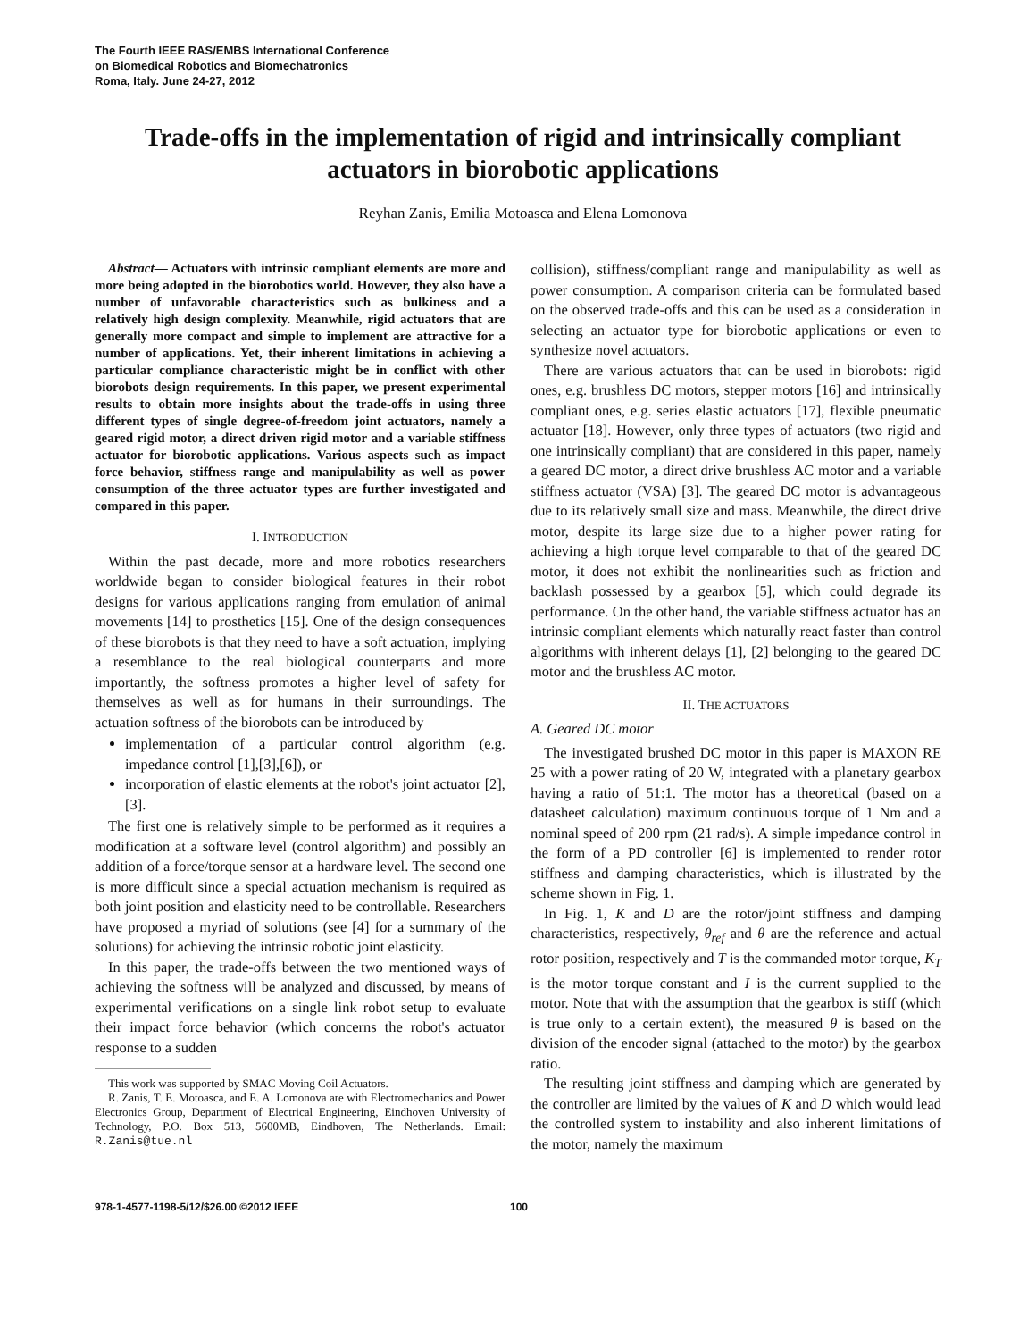The Fourth IEEE RAS/EMBS International Conference
on Biomedical Robotics and Biomechatronics
Roma, Italy. June 24-27, 2012
Trade-offs in the implementation of rigid and intrinsically compliant actuators in biorobotic applications
Reyhan Zanis, Emilia Motoasca and Elena Lomonova
Abstract— Actuators with intrinsic compliant elements are more and more being adopted in the biorobotics world. However, they also have a number of unfavorable characteristics such as bulkiness and a relatively high design complexity. Meanwhile, rigid actuators that are generally more compact and simple to implement are attractive for a number of applications. Yet, their inherent limitations in achieving a particular compliance characteristic might be in conflict with other biorobots design requirements. In this paper, we present experimental results to obtain more insights about the trade-offs in using three different types of single degree-of-freedom joint actuators, namely a geared rigid motor, a direct driven rigid motor and a variable stiffness actuator for biorobotic applications. Various aspects such as impact force behavior, stiffness range and manipulability as well as power consumption of the three actuator types are further investigated and compared in this paper.
I. INTRODUCTION
Within the past decade, more and more robotics researchers worldwide began to consider biological features in their robot designs for various applications ranging from emulation of animal movements [14] to prosthetics [15]. One of the design consequences of these biorobots is that they need to have a soft actuation, implying a resemblance to the real biological counterparts and more importantly, the softness promotes a higher level of safety for themselves as well as for humans in their surroundings. The actuation softness of the biorobots can be introduced by
implementation of a particular control algorithm (e.g. impedance control [1],[3],[6]), or
incorporation of elastic elements at the robot's joint actuator [2],[3].
The first one is relatively simple to be performed as it requires a modification at a software level (control algorithm) and possibly an addition of a force/torque sensor at a hardware level. The second one is more difficult since a special actuation mechanism is required as both joint position and elasticity need to be controllable. Researchers have proposed a myriad of solutions (see [4] for a summary of the solutions) for achieving the intrinsic robotic joint elasticity.
In this paper, the trade-offs between the two mentioned ways of achieving the softness will be analyzed and discussed, by means of experimental verifications on a single link robot setup to evaluate their impact force behavior (which concerns the robot's actuator response to a sudden
This work was supported by SMAC Moving Coil Actuators.
R. Zanis, T. E. Motoasca, and E. A. Lomonova are with Electromechanics and Power Electronics Group, Department of Electrical Engineering, Eindhoven University of Technology, P.O. Box 513, 5600MB, Eindhoven, The Netherlands. Email: R.Zanis@tue.nl
collision), stiffness/compliant range and manipulability as well as power consumption. A comparison criteria can be formulated based on the observed trade-offs and this can be used as a consideration in selecting an actuator type for biorobotic applications or even to synthesize novel actuators.
There are various actuators that can be used in biorobots: rigid ones, e.g. brushless DC motors, stepper motors [16] and intrinsically compliant ones, e.g. series elastic actuators [17], flexible pneumatic actuator [18]. However, only three types of actuators (two rigid and one intrinsically compliant) that are considered in this paper, namely a geared DC motor, a direct drive brushless AC motor and a variable stiffness actuator (VSA) [3]. The geared DC motor is advantageous due to its relatively small size and mass. Meanwhile, the direct drive motor, despite its large size due to a higher power rating for achieving a high torque level comparable to that of the geared DC motor, it does not exhibit the nonlinearities such as friction and backlash possessed by a gearbox [5], which could degrade its performance. On the other hand, the variable stiffness actuator has an intrinsic compliant elements which naturally react faster than control algorithms with inherent delays [1], [2] belonging to the geared DC motor and the brushless AC motor.
II. THE ACTUATORS
A. Geared DC motor
The investigated brushed DC motor in this paper is MAXON RE 25 with a power rating of 20 W, integrated with a planetary gearbox having a ratio of 51:1. The motor has a theoretical (based on a datasheet calculation) maximum continuous torque of 1 Nm and a nominal speed of 200 rpm (21 rad/s). A simple impedance control in the form of a PD controller [6] is implemented to render rotor stiffness and damping characteristics, which is illustrated by the scheme shown in Fig. 1.
In Fig. 1, K and D are the rotor/joint stiffness and damping characteristics, respectively, θ<sub>ref</sub> and θ are the reference and actual rotor position, respectively and T is the commanded motor torque, K<sub>T</sub> is the motor torque constant and I is the current supplied to the motor. Note that with the assumption that the gearbox is stiff (which is true only to a certain extent), the measured θ is based on the division of the encoder signal (attached to the motor) by the gearbox ratio.
The resulting joint stiffness and damping which are generated by the controller are limited by the values of K and D which would lead the controlled system to instability and also inherent limitations of the motor, namely the maximum
978-1-4577-1198-5/12/$26.00 ©2012 IEEE 100